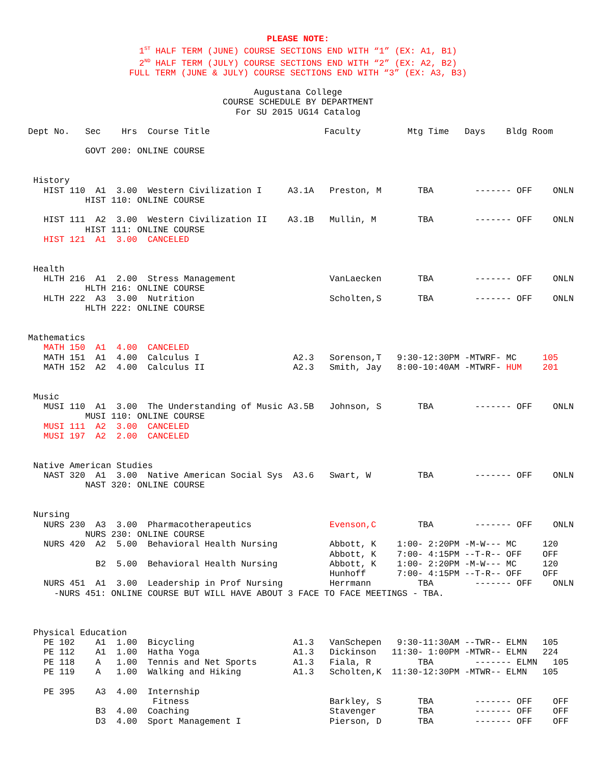PLEASE NOTE:
1<sup>ST</sup> HALF TERM (JUNE) COURSE SECTIONS END WITH “1” (EX: A1, B1)
2<sup>ND</sup> HALF TERM (JULY) COURSE SECTIONS END WITH “2” (EX: A2, B2)
FULL TERM (JUNE & JULY) COURSE SECTIONS END WITH “3” (EX: A3, B3)
Augustana College
COURSE SCHEDULE BY DEPARTMENT
For SU 2015 UG14 Catalog
Dept No.   Sec    Hrs  Course Title                      Faculty         Mtg Time   Days    Bldg Room

           GOVT 200: ONLINE COURSE


 History
   HIST 110  A1  3.00  Western Civilization I     A3.1A   Preston, M       TBA        ------- OFF    ONLN
           HIST 110: ONLINE COURSE

   HIST 111  A2  3.00  Western Civilization II    A3.1B   Mullin, M        TBA        ------- OFF    ONLN
           HIST 111: ONLINE COURSE
   HIST 121  A1  3.00  CANCELED


 Health
   HLTH 216  A1  2.00  Stress Management                  VanLaecken       TBA        ------- OFF    ONLN
           HLTH 216: ONLINE COURSE
   HLTH 222  A3  3.00  Nutrition                          Scholten,S       TBA        ------- OFF    ONLN
           HLTH 222: ONLINE COURSE


Mathematics
   MATH 150  A1  4.00  CANCELED
   MATH 151  A1  4.00  Calculus I                  A2.3   Sorenson,T   9:30-12:30PM -MTWRF- MC     105
   MATH 152  A2  4.00  Calculus II                 A2.3   Smith, Jay   8:00-10:40AM -MTWRF- HUM    201


 Music
   MUSI 110  A1  3.00  The Understanding of Music A3.5B   Johnson, S       TBA        ------- OFF    ONLN
           MUSI 110: ONLINE COURSE
   MUSI 111  A2  3.00  CANCELED
   MUSI 197  A2  2.00  CANCELED


 Native American Studies
   NAST 320  A1  3.00  Native American Social Sys  A3.6   Swart, W         TBA        ------- OFF    ONLN
           NAST 320: ONLINE COURSE


 Nursing
   NURS 230  A3  3.00  Pharmacotherapeutics               Evenson,C        TBA        ------- OFF    ONLN
           NURS 230: ONLINE COURSE
   NURS 420  A2  5.00  Behavioral Health Nursing          Abbott, K    1:00- 2:20PM -M-W--- MC     120
                                                          Abbott, K    7:00- 4:15PM --T-R-- OFF    OFF
             B2  5.00  Behavioral Health Nursing          Abbott, K    1:00- 2:20PM -M-W--- MC     120
                                                          Hunhoff      7:00- 4:15PM --T-R-- OFF    OFF
   NURS 451  A1  3.00  Leadership in Prof Nursing         Herrmann         TBA        ------- OFF    ONLN
     -NURS 451: ONLINE COURSE BUT WILL HAVE ABOUT 3 FACE TO FACE MEETINGS - TBA.



 Physical Education
   PE 102    A1  1.00  Bicycling                   A1.3   VanSchepen   9:30-11:30AM --TWR-- ELMN   105
   PE 112    A1  1.00  Hatha Yoga                  A1.3   Dickinson   11:30- 1:00PM -MTWR-- ELMN   224
   PE 118    A   1.00  Tennis and Net Sports       A1.3   Fiala, R         TBA        ------- ELMN   105
   PE 119    A   1.00  Walking and Hiking          A1.3   Scholten,K  11:30-12:30PM -MTWR-- ELMN   105

   PE 395    A3  4.00  Internship
                        Fitness                           Barkley, S       TBA        ------- OFF    OFF
             B3  4.00  Coaching                           Stavenger        TBA        ------- OFF    OFF
             D3  4.00  Sport Management I                 Pierson, D       TBA        ------- OFF    OFF